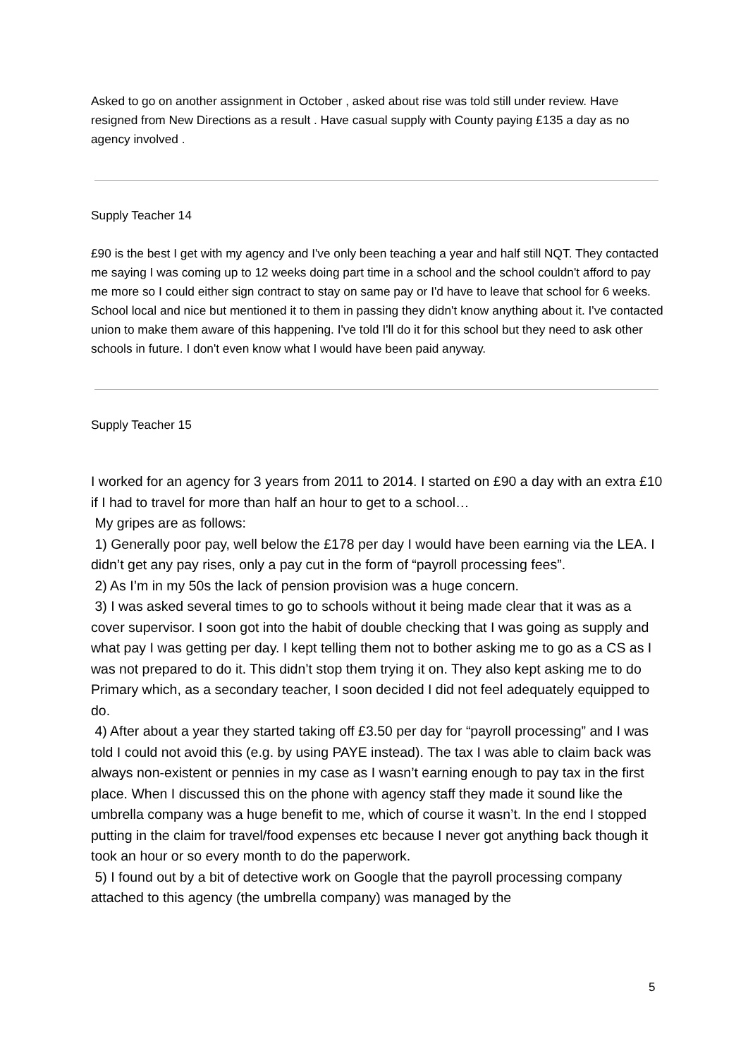Asked to go on another assignment in October , asked about rise was told still under review. Have resigned from New Directions as a result . Have casual supply with County paying £135 a day as no agency involved .
Supply Teacher 14
£90 is the best I get with my agency and I've only been teaching a year and half still NQT. They contacted me saying I was coming up to 12 weeks doing part time in a school and the school couldn't afford to pay me more so I could either sign contract to stay on same pay or I'd have to leave that school for 6 weeks. School local and nice but mentioned it to them in passing they didn't know anything about it. I've contacted union to make them aware of this happening. I've told I'll do it for this school but they need to ask other schools in future. I don't even know what I would have been paid anyway.
Supply Teacher 15
I worked for an agency for 3 years from 2011 to 2014. I started on £90 a day with an extra £10 if I had to travel for more than half an hour to get to a school…
My gripes are as follows:
1) Generally poor pay, well below the £178 per day I would have been earning via the LEA. I didn’t get any pay rises, only a pay cut in the form of “payroll processing fees”.
2) As I’m in my 50s the lack of pension provision was a huge concern.
3) I was asked several times to go to schools without it being made clear that it was as a cover supervisor. I soon got into the habit of double checking that I was going as supply and what pay I was getting per day. I kept telling them not to bother asking me to go as a CS as I was not prepared to do it. This didn’t stop them trying it on. They also kept asking me to do Primary which, as a secondary teacher, I soon decided I did not feel adequately equipped to do.
4) After about a year they started taking off £3.50 per day for “payroll processing” and I was told I could not avoid this (e.g. by using PAYE instead). The tax I was able to claim back was always non-existent or pennies in my case as I wasn’t earning enough to pay tax in the first place. When I discussed this on the phone with agency staff they made it sound like the umbrella company was a huge benefit to me, which of course it wasn’t. In the end I stopped putting in the claim for travel/food expenses etc because I never got anything back though it took an hour or so every month to do the paperwork.
5) I found out by a bit of detective work on Google that the payroll processing company attached to this agency (the umbrella company) was managed by the
5